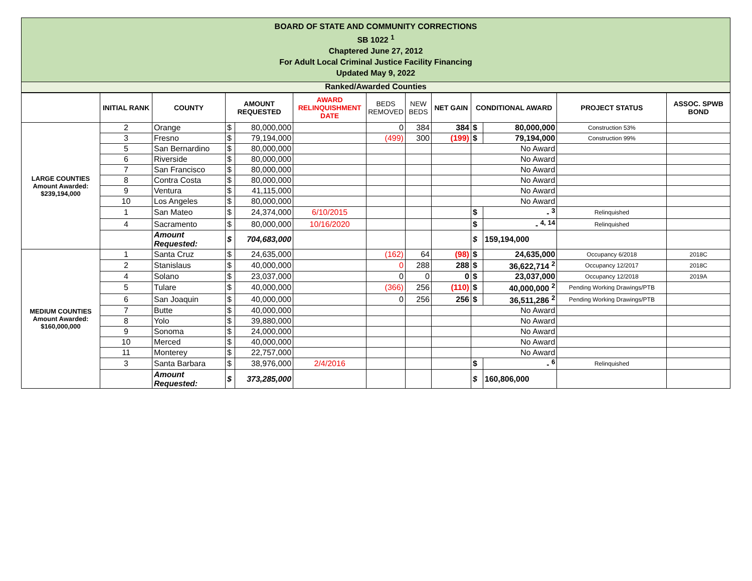BOARD OF STATE AND COMMUNITY CORRECTIONS
SB 1022 <sup>1</sup>
Chaptered June 27, 2012
For Adult Local Criminal Justice Facility Financing
Updated May 9, 2022
Ranked/Awarded Counties
| | INITIAL RANK | COUNTY | AMOUNT REQUESTED | | AWARD RELINQUISHMENT DATE | BEDS REMOVED | NEW BEDS | NET GAIN | CONDITIONAL AWARD | | PROJECT STATUS | ASSOC. SPWB BOND |
| --- | --- | --- | --- | --- | --- | --- | --- | --- | --- | --- | --- | --- |
| LARGE COUNTIES Amount Awarded: $239,194,000 | 2 | Orange | $ | 80,000,000 | | 0 | 384 | 384 | $ | 80,000,000 | Construction 53% | |
| | 3 | Fresno | $ | 79,194,000 | | (499) | 300 | (199) | $ | 79,194,000 | Construction 99% | |
| | 5 | San Bernardino | $ | 80,000,000 | | | | | No Award | | | |
| | 6 | Riverside | $ | 80,000,000 | | | | | No Award | | | |
| | 7 | San Francisco | $ | 80,000,000 | | | | | No Award | | | |
| | 8 | Contra Costa | $ | 80,000,000 | | | | | No Award | | | |
| | 9 | Ventura | $ | 41,115,000 | | | | | No Award | | | |
| | 10 | Los Angeles | $ | 80,000,000 | | | | | No Award | | | |
| | 1 | San Mateo | $ | 24,374,000 | 6/10/2015 | | | | $ | - <sup>3</sup> | Relinquished | |
| | 4 | Sacramento | $ | 80,000,000 | 10/16/2020 | | | | $ | - <sup>4, 14</sup> | Relinquished | |
| | | Amount Requested: | $ | 704,683,000 | | | | | $ | 159,194,000 | | |
| MEDIUM COUNTIES Amount Awarded: $160,000,000 | 1 | Santa Cruz | $ | 24,635,000 | | (162) | 64 | (98) | $ | 24,635,000 | Occupancy 6/2018 | 2018C |
| | 2 | Stanislaus | $ | 40,000,000 | | 0 | 288 | 288 | $ | 36,622,714 <sup>2</sup> | Occupancy 12/2017 | 2018C |
| | 4 | Solano | $ | 23,037,000 | | 0 | 0 | 0 | $ | 23,037,000 | Occupancy 12/2018 | 2019A |
| | 5 | Tulare | $ | 40,000,000 | | (366) | 256 | (110) | $ | 40,000,000 <sup>2</sup> | Pending Working Drawings/PTB | |
| | 6 | San Joaquin | $ | 40,000,000 | | 0 | 256 | 256 | $ | 36,511,286 <sup>2</sup> | Pending Working Drawings/PTB | |
| | 7 | Butte | $ | 40,000,000 | | | | | No Award | | | |
| | 8 | Yolo | $ | 39,880,000 | | | | | No Award | | | |
| | 9 | Sonoma | $ | 24,000,000 | | | | | No Award | | | |
| | 10 | Merced | $ | 40,000,000 | | | | | No Award | | | |
| | 11 | Monterey | $ | 22,757,000 | | | | | No Award | | | |
| | 3 | Santa Barbara | $ | 38,976,000 | 2/4/2016 | | | | $ | - <sup>6</sup> | Relinquished | |
| | | Amount Requested: | $ | 373,285,000 | | | | | $ | 160,806,000 | | |